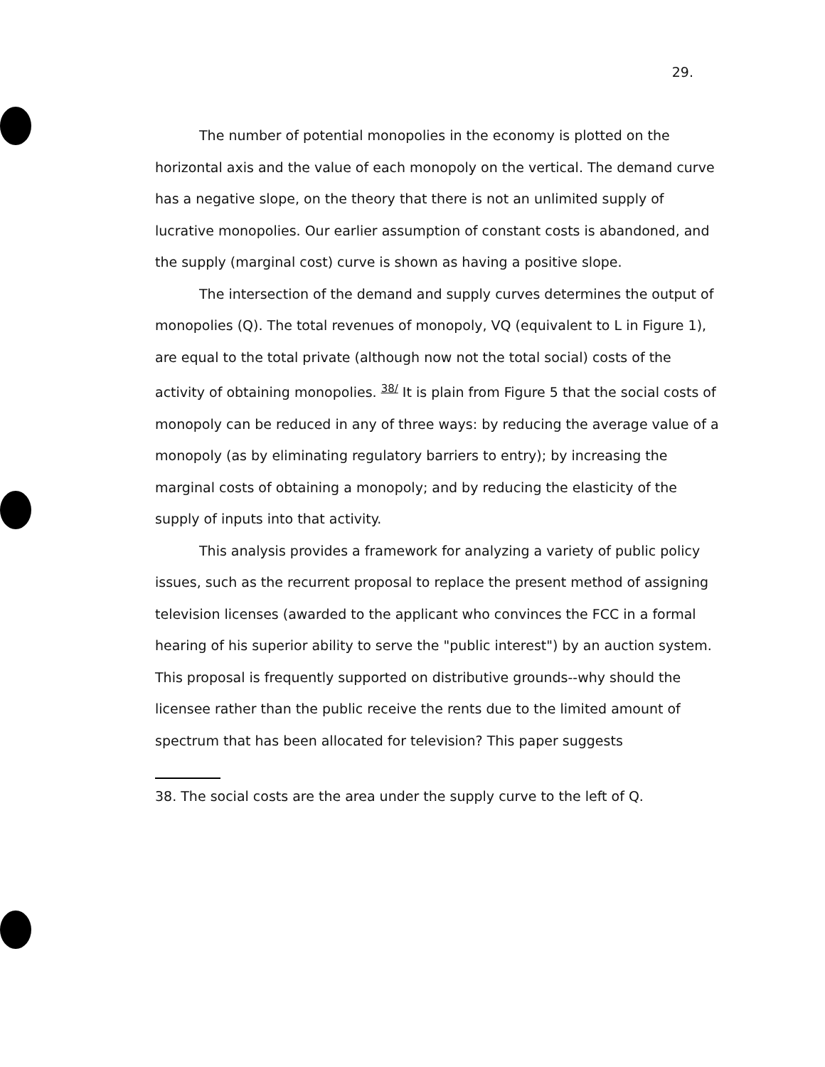29.
The number of potential monopolies in the economy is plotted on the horizontal axis and the value of each monopoly on the vertical. The demand curve has a negative slope, on the theory that there is not an unlimited supply of lucrative monopolies. Our earlier assumption of constant costs is abandoned, and the supply (marginal cost) curve is shown as having a positive slope.
The intersection of the demand and supply curves determines the output of monopolies (Q). The total revenues of monopoly, VQ (equivalent to L in Figure 1), are equal to the total private (although now not the total social) costs of the activity of obtaining monopolies. 38/ It is plain from Figure 5 that the social costs of monopoly can be reduced in any of three ways: by reducing the average value of a monopoly (as by eliminating regulatory barriers to entry); by increasing the marginal costs of obtaining a monopoly; and by reducing the elasticity of the supply of inputs into that activity.
This analysis provides a framework for analyzing a variety of public policy issues, such as the recurrent proposal to replace the present method of assigning television licenses (awarded to the applicant who convinces the FCC in a formal hearing of his superior ability to serve the "public interest") by an auction system. This proposal is frequently supported on distributive grounds--why should the licensee rather than the public receive the rents due to the limited amount of spectrum that has been allocated for television? This paper suggests
38. The social costs are the area under the supply curve to the left of Q.